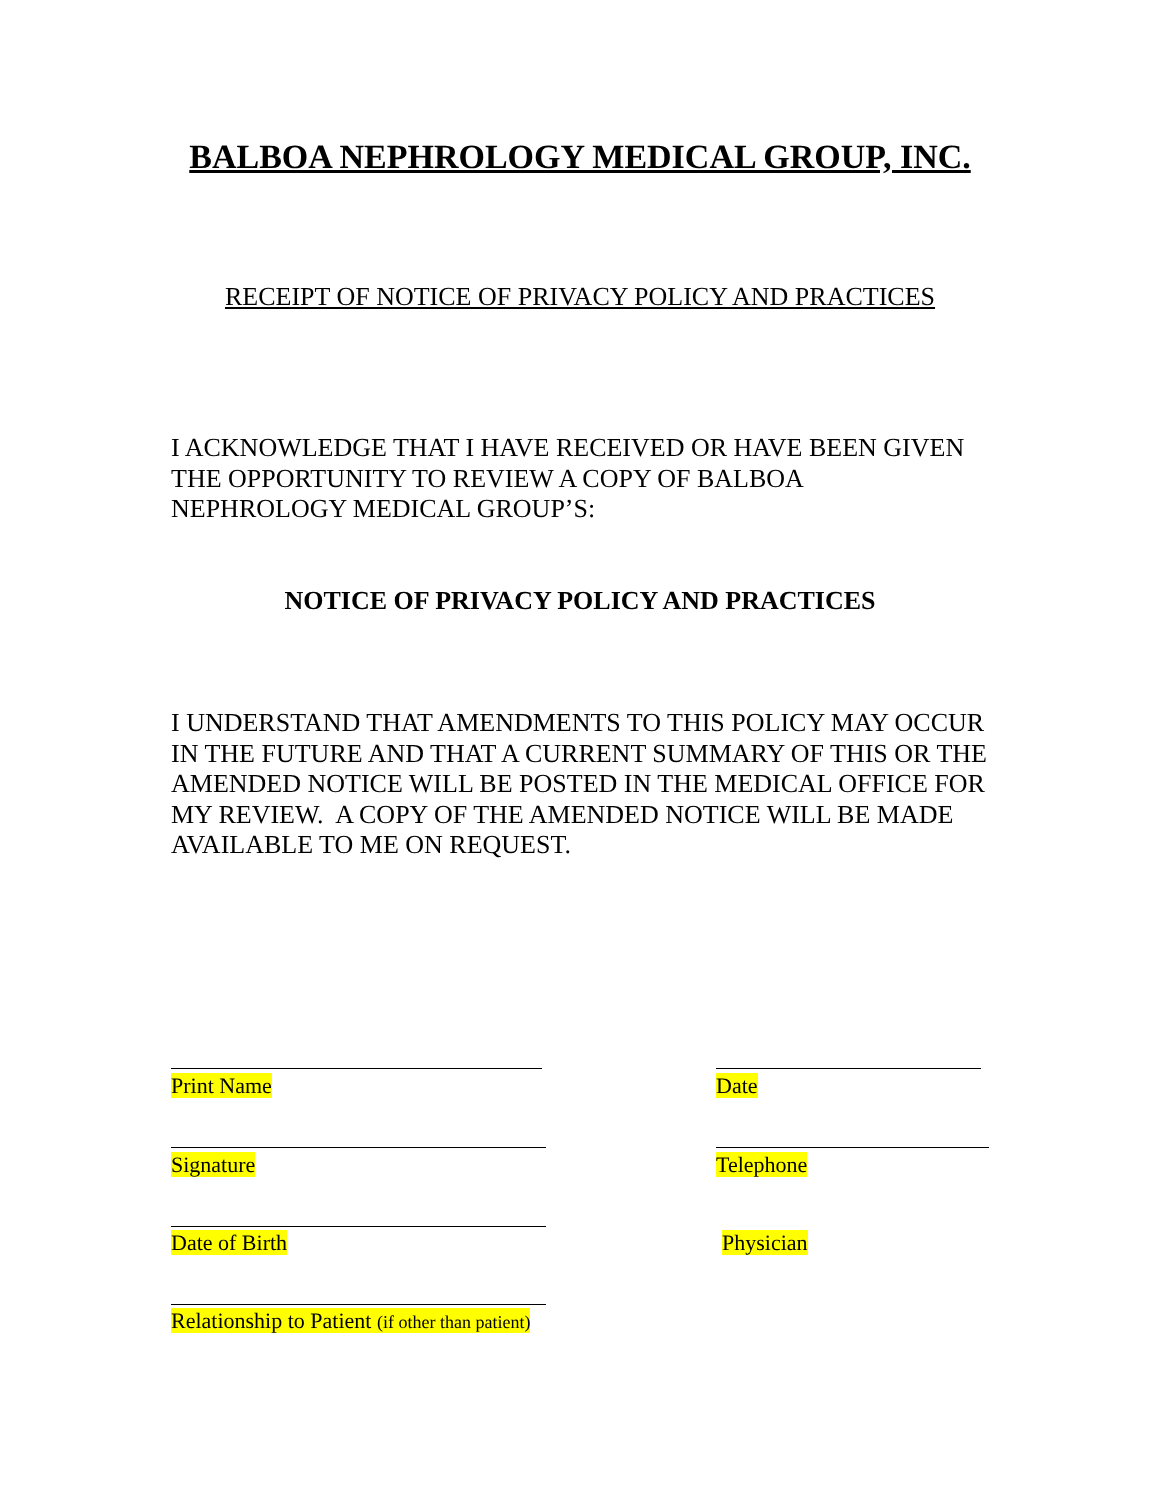BALBOA NEPHROLOGY MEDICAL GROUP, INC.
RECEIPT OF NOTICE OF PRIVACY POLICY AND PRACTICES
I ACKNOWLEDGE THAT I HAVE RECEIVED OR HAVE BEEN GIVEN THE OPPORTUNITY TO REVIEW A COPY OF BALBOA NEPHROLOGY MEDICAL GROUP’S:
NOTICE OF PRIVACY POLICY AND PRACTICES
I UNDERSTAND THAT AMENDMENTS TO THIS POLICY MAY OCCUR IN THE FUTURE AND THAT A CURRENT SUMMARY OF THIS OR THE AMENDED NOTICE WILL BE POSTED IN THE MEDICAL OFFICE FOR MY REVIEW. A COPY OF THE AMENDED NOTICE WILL BE MADE AVAILABLE TO ME ON REQUEST.
Print Name Date
Signature Telephone
Date of Birth Physician
Relationship to Patient (if other than patient)